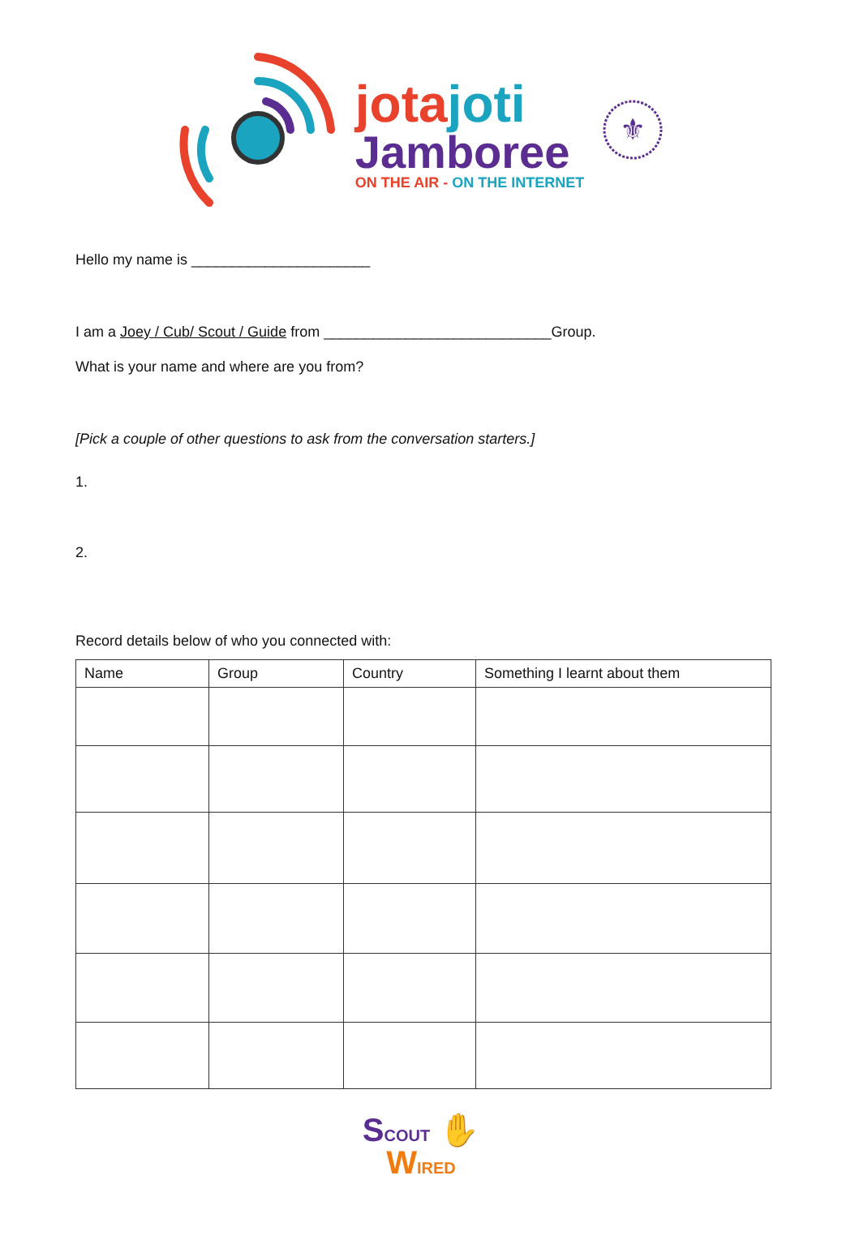jotajoti
Jamboree
ON THE AIR - ON THE INTERNET
⚜
Hello my name is ______________________
I am a Joey / Cub/ Scout / Guide from ____________________________Group.
What is your name and where are you from?
[Pick a couple of other questions to ask from the conversation starters.]
1.
2.
Record details below of who you connected with:
| Name | Group | Country | Something I learnt about them |
| --- | --- | --- | --- |
SCOUT ✋
WIRED